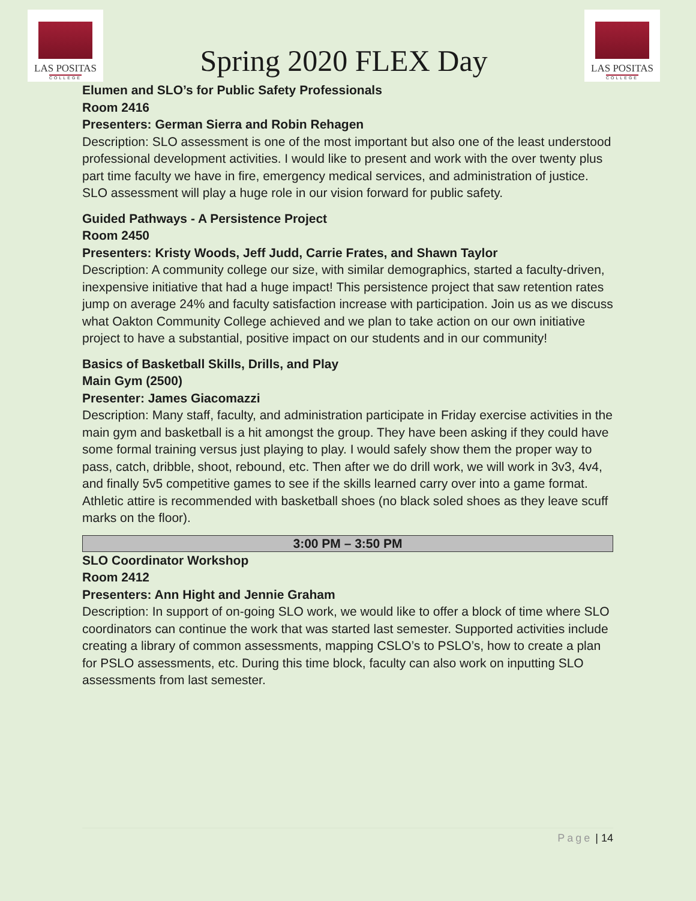LAS POSITAS
COLLEGE
Spring 2020 FLEX Day
LAS POSITAS
COLLEGE
Elumen and SLO’s for Public Safety Professionals
Room 2416
Presenters: German Sierra and Robin Rehagen
Description: SLO assessment is one of the most important but also one of the least understood professional development activities. I would like to present and work with the over twenty plus part time faculty we have in fire, emergency medical services, and administration of justice. SLO assessment will play a huge role in our vision forward for public safety.
Guided Pathways - A Persistence Project
Room 2450
Presenters: Kristy Woods, Jeff Judd, Carrie Frates, and Shawn Taylor
Description: A community college our size, with similar demographics, started a faculty-driven, inexpensive initiative that had a huge impact! This persistence project that saw retention rates jump on average 24% and faculty satisfaction increase with participation. Join us as we discuss what Oakton Community College achieved and we plan to take action on our own initiative project to have a substantial, positive impact on our students and in our community!
Basics of Basketball Skills, Drills, and Play
Main Gym (2500)
Presenter: James Giacomazzi
Description: Many staff, faculty, and administration participate in Friday exercise activities in the main gym and basketball is a hit amongst the group. They have been asking if they could have some formal training versus just playing to play. I would safely show them the proper way to pass, catch, dribble, shoot, rebound, etc. Then after we do drill work, we will work in 3v3, 4v4, and finally 5v5 competitive games to see if the skills learned carry over into a game format. Athletic attire is recommended with basketball shoes (no black soled shoes as they leave scuff marks on the floor).
3:00 PM – 3:50 PM
SLO Coordinator Workshop
Room 2412
Presenters: Ann Hight and Jennie Graham
Description: In support of on-going SLO work, we would like to offer a block of time where SLO coordinators can continue the work that was started last semester. Supported activities include creating a library of common assessments, mapping CSLO’s to PSLO’s, how to create a plan for PSLO assessments, etc. During this time block, faculty can also work on inputting SLO assessments from last semester.
Page | 14